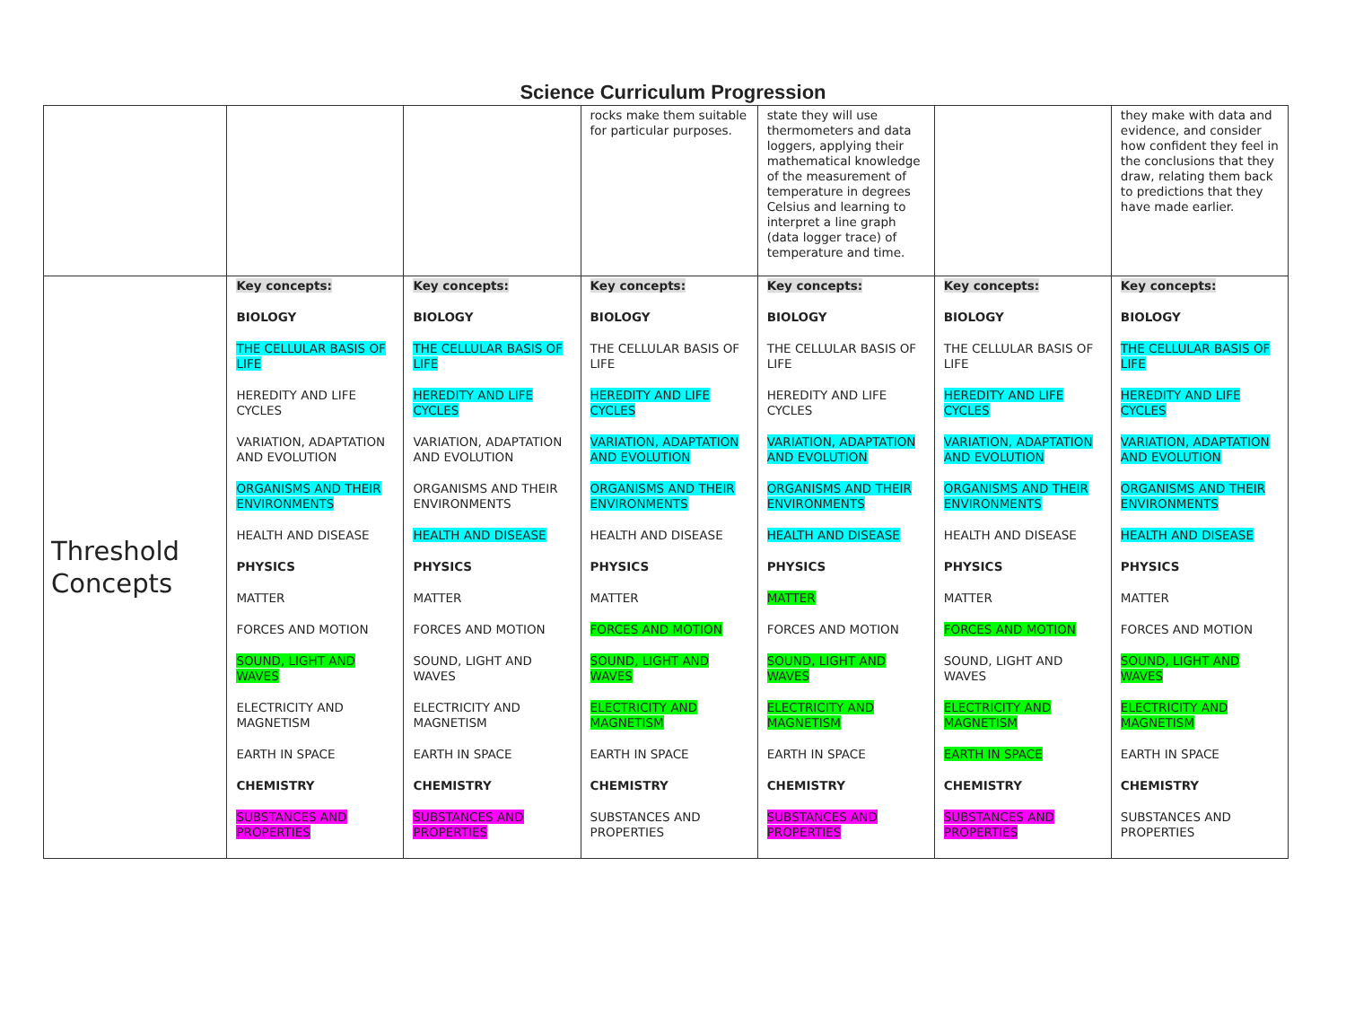Science Curriculum Progression
| | | | rocks make them suitable for particular purposes. | state they will use thermometers and data loggers, applying their mathematical knowledge of the measurement of temperature in degrees Celsius and learning to interpret a line graph (data logger trace) of temperature and time. | | they make with data and evidence, and consider how confident they feel in the conclusions that they draw, relating them back to predictions that they have made earlier. |
| Threshold Concepts | Key concepts: BIOLOGY THE CELLULAR BASIS OF LIFE HEREDITY AND LIFE CYCLES VARIATION, ADAPTATION AND EVOLUTION ORGANISMS AND THEIR ENVIRONMENTS HEALTH AND DISEASE PHYSICS MATTER FORCES AND MOTION SOUND, LIGHT AND WAVES ELECTRICITY AND MAGNETISM EARTH IN SPACE CHEMISTRY SUBSTANCES AND PROPERTIES | Key concepts: BIOLOGY THE CELLULAR BASIS OF LIFE HEREDITY AND LIFE CYCLES VARIATION, ADAPTATION AND EVOLUTION ORGANISMS AND THEIR ENVIRONMENTS HEALTH AND DISEASE PHYSICS MATTER FORCES AND MOTION SOUND, LIGHT AND WAVES ELECTRICITY AND MAGNETISM EARTH IN SPACE CHEMISTRY SUBSTANCES AND PROPERTIES | Key concepts: BIOLOGY THE CELLULAR BASIS OF LIFE HEREDITY AND LIFE CYCLES VARIATION, ADAPTATION AND EVOLUTION ORGANISMS AND THEIR ENVIRONMENTS HEALTH AND DISEASE PHYSICS MATTER FORCES AND MOTION SOUND, LIGHT AND WAVES ELECTRICITY AND MAGNETISM EARTH IN SPACE CHEMISTRY SUBSTANCES AND PROPERTIES | Key concepts: BIOLOGY THE CELLULAR BASIS OF LIFE HEREDITY AND LIFE CYCLES VARIATION, ADAPTATION AND EVOLUTION ORGANISMS AND THEIR ENVIRONMENTS HEALTH AND DISEASE PHYSICS MATTER FORCES AND MOTION SOUND, LIGHT AND WAVES ELECTRICITY AND MAGNETISM EARTH IN SPACE CHEMISTRY SUBSTANCES AND PROPERTIES | Key concepts: BIOLOGY THE CELLULAR BASIS OF LIFE HEREDITY AND LIFE CYCLES VARIATION, ADAPTATION AND EVOLUTION ORGANISMS AND THEIR ENVIRONMENTS HEALTH AND DISEASE PHYSICS MATTER FORCES AND MOTION SOUND, LIGHT AND WAVES ELECTRICITY AND MAGNETISM EARTH IN SPACE CHEMISTRY SUBSTANCES AND PROPERTIES | Key concepts: BIOLOGY THE CELLULAR BASIS OF LIFE HEREDITY AND LIFE CYCLES VARIATION, ADAPTATION AND EVOLUTION ORGANISMS AND THEIR ENVIRONMENTS HEALTH AND DISEASE PHYSICS MATTER FORCES AND MOTION SOUND, LIGHT AND WAVES ELECTRICITY AND MAGNETISM EARTH IN SPACE CHEMISTRY SUBSTANCES AND PROPERTIES |